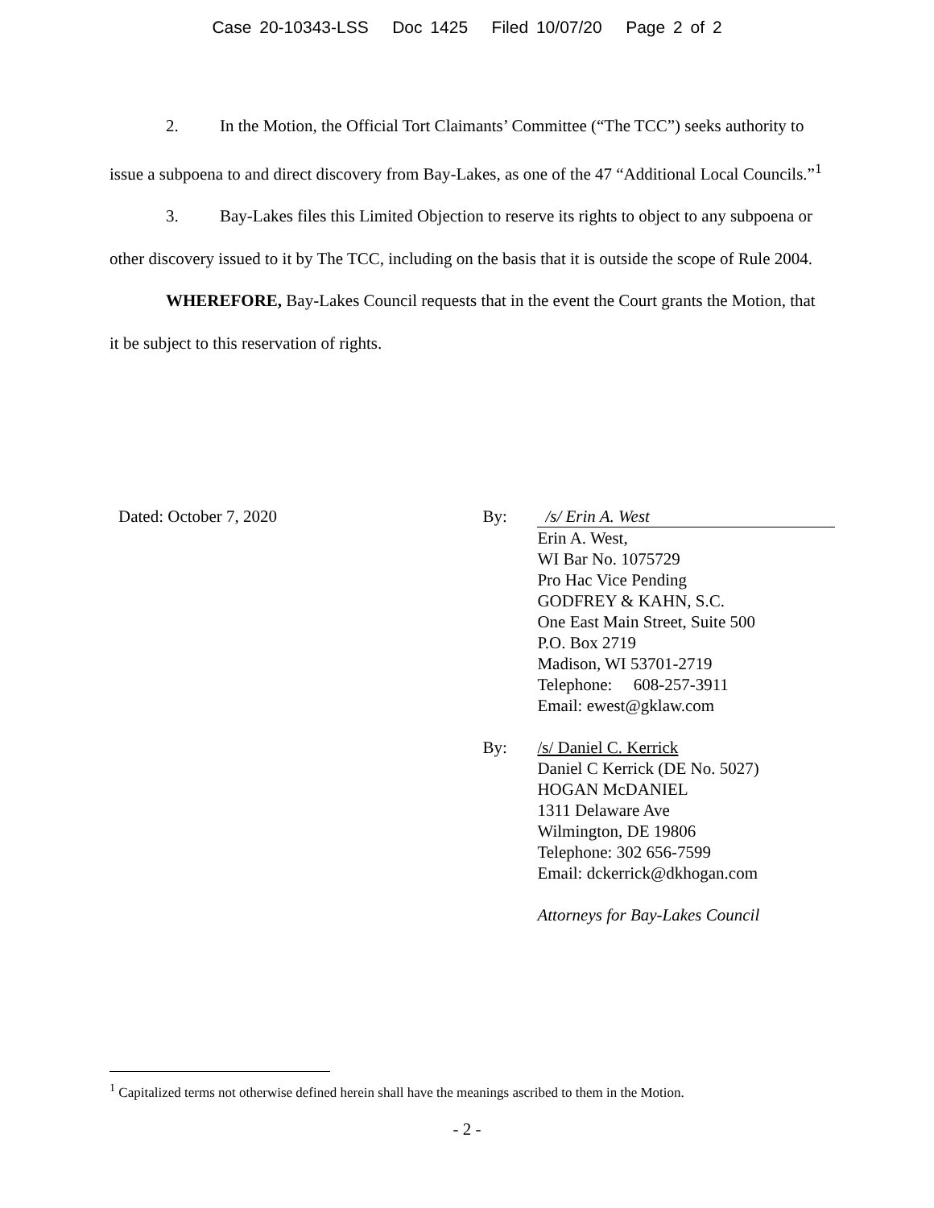Case 20-10343-LSS Doc 1425 Filed 10/07/20 Page 2 of 2
2. In the Motion, the Official Tort Claimants’ Committee (“The TCC”) seeks authority to issue a subpoena to and direct discovery from Bay-Lakes, as one of the 47 “Additional Local Councils.”<sup>1</sup>
3. Bay-Lakes files this Limited Objection to reserve its rights to object to any subpoena or other discovery issued to it by The TCC, including on the basis that it is outside the scope of Rule 2004.
WHEREFORE, Bay-Lakes Council requests that in the event the Court grants the Motion, that it be subject to this reservation of rights.
Dated: October 7, 2020 By: /s/ Erin A. West
Erin A. West,
WI Bar No. 1075729
Pro Hac Vice Pending
GODFREY & KAHN, S.C.
One East Main Street, Suite 500
P.O. Box 2719
Madison, WI 53701-2719
Telephone: 608-257-3911
Email: ewest@gklaw.com
By: /s/ Daniel C. Kerrick
Daniel C Kerrick (DE No. 5027)
HOGAN McDANIEL
1311 Delaware Ave
Wilmington, DE 19806
Telephone: 302 656-7599
Email: dckerrick@dkhogan.com
Attorneys for Bay-Lakes Council
<sup>1</sup> Capitalized terms not otherwise defined herein shall have the meanings ascribed to them in the Motion.
- 2 -